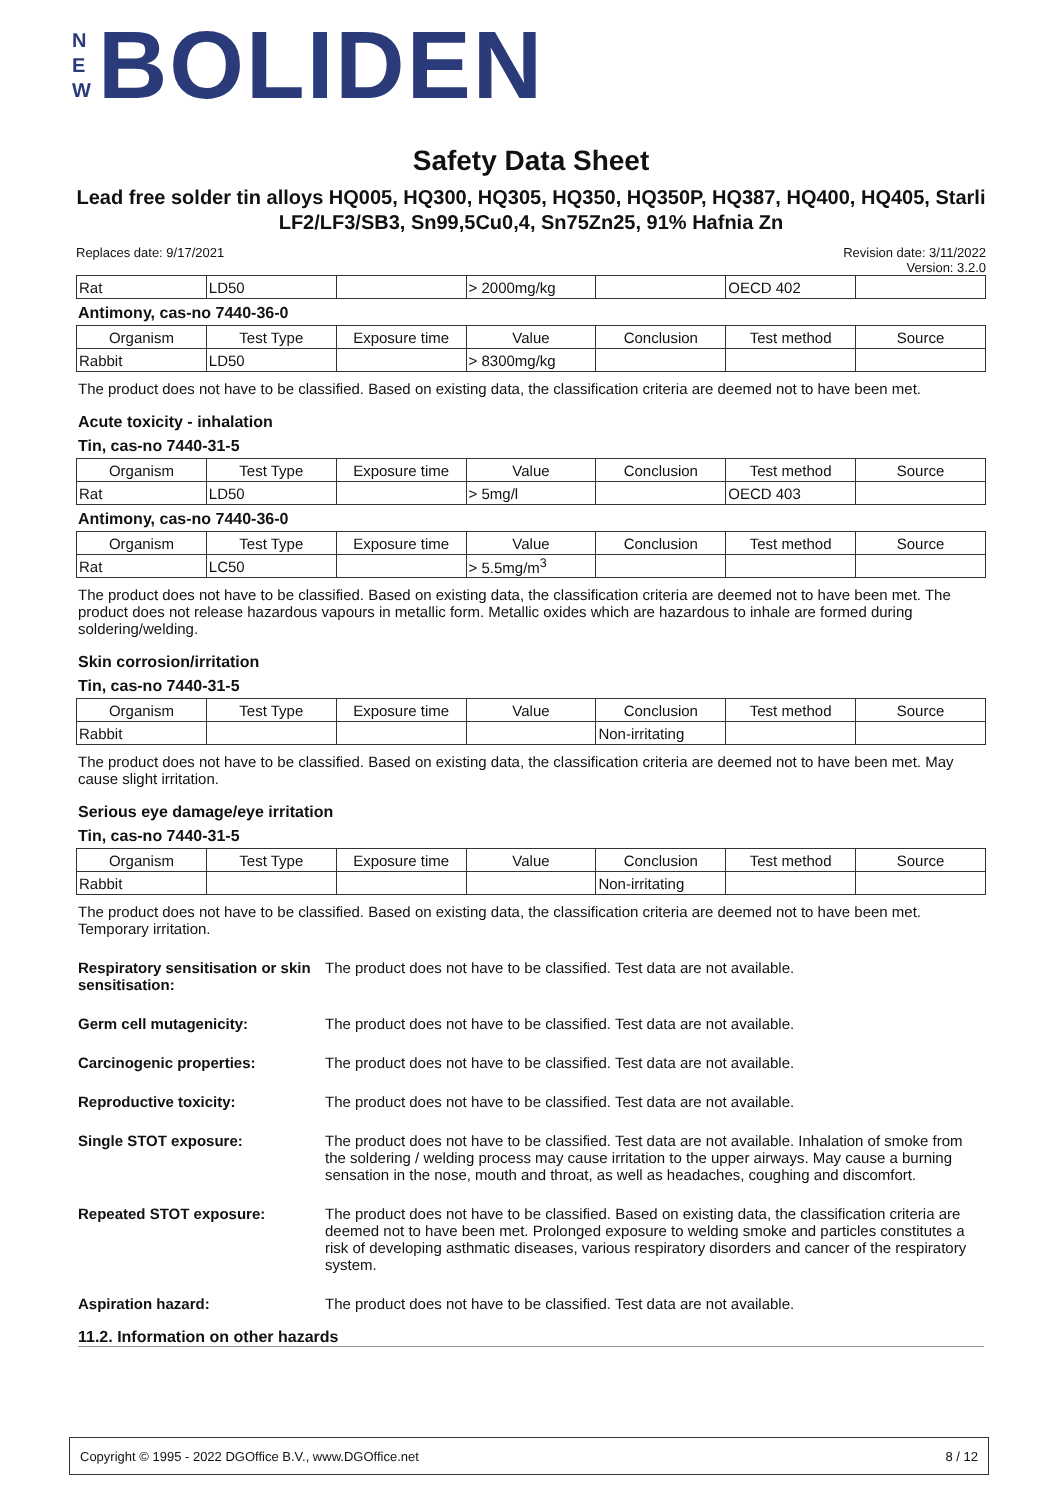N
E
W
BOLIDEN
Safety Data Sheet
Lead free solder tin alloys HQ005, HQ300, HQ305, HQ350, HQ350P, HQ387, HQ400, HQ405, Starli LF2/LF3/SB3, Sn99,5Cu0,4, Sn75Zn25, 91% Hafnia Zn
Replaces date: 9/17/2021 Revision date: 3/11/2022
Version: 3.2.0
| Rat | LD50 | | > 2000mg/kg | | OECD 402 | |
Antimony, cas-no 7440-36-0
| Organism | Test Type | Exposure time | Value | Conclusion | Test method | Source |
| --- | --- | --- | --- | --- | --- | --- |
| Rabbit | LD50 | | > 8300mg/kg | | | |
The product does not have to be classified. Based on existing data, the classification criteria are deemed not to have been met.
Acute toxicity - inhalation
Tin, cas-no 7440-31-5
| Organism | Test Type | Exposure time | Value | Conclusion | Test method | Source |
| --- | --- | --- | --- | --- | --- | --- |
| Rat | LD50 | | > 5mg/l | | OECD 403 | |
Antimony, cas-no 7440-36-0
| Organism | Test Type | Exposure time | Value | Conclusion | Test method | Source |
| --- | --- | --- | --- | --- | --- | --- |
| Rat | LC50 | | > 5.5mg/m<sup>3</sup> | | | |
The product does not have to be classified. Based on existing data, the classification criteria are deemed not to have been met. The product does not release hazardous vapours in metallic form. Metallic oxides which are hazardous to inhale are formed during soldering/welding.
Skin corrosion/irritation
Tin, cas-no 7440-31-5
| Organism | Test Type | Exposure time | Value | Conclusion | Test method | Source |
| --- | --- | --- | --- | --- | --- | --- |
| Rabbit | | | | Non-irritating | | |
The product does not have to be classified. Based on existing data, the classification criteria are deemed not to have been met. May cause slight irritation.
Serious eye damage/eye irritation
Tin, cas-no 7440-31-5
| Organism | Test Type | Exposure time | Value | Conclusion | Test method | Source |
| --- | --- | --- | --- | --- | --- | --- |
| Rabbit | | | | Non-irritating | | |
The product does not have to be classified. Based on existing data, the classification criteria are deemed not to have been met. Temporary irritation.
Respiratory sensitisation or skin sensitisation: The product does not have to be classified. Test data are not available.
Germ cell mutagenicity: The product does not have to be classified. Test data are not available.
Carcinogenic properties: The product does not have to be classified. Test data are not available.
Reproductive toxicity: The product does not have to be classified. Test data are not available.
Single STOT exposure: The product does not have to be classified. Test data are not available. Inhalation of smoke from the soldering / welding process may cause irritation to the upper airways. May cause a burning sensation in the nose, mouth and throat, as well as headaches, coughing and discomfort.
Repeated STOT exposure: The product does not have to be classified. Based on existing data, the classification criteria are deemed not to have been met. Prolonged exposure to welding smoke and particles constitutes a risk of developing asthmatic diseases, various respiratory disorders and cancer of the respiratory system.
Aspiration hazard: The product does not have to be classified. Test data are not available.
11.2. Information on other hazards
Copyright © 1995 - 2022 DGOffice B.V., www.DGOffice.net 8 / 12